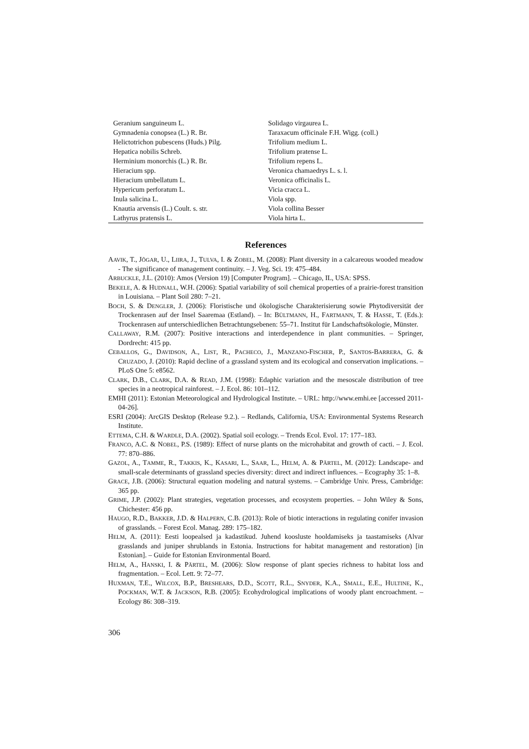| Geranium sanguineum L. | Solidago virgaurea L. |
| Gymnadenia conopsea (L.) R. Br. | Taraxacum officinale F.H. Wigg. (coll.) |
| Helictotrichon pubescens (Huds.) Pilg. | Trifolium medium L. |
| Hepatica nobilis Schreb. | Trifolium pratense L. |
| Herminium monorchis (L.) R. Br. | Trifolium repens L. |
| Hieracium spp. | Veronica chamaedrys L. s. l. |
| Hieracium umbellatum L. | Veronica officinalis L. |
| Hypericum perforatum L. | Vicia cracca L. |
| Inula salicina L. | Viola spp. |
| Knautia arvensis (L.) Coult. s. str. | Viola collina Besser |
| Lathyrus pratensis L. | Viola hirta L. |
References
AAVIK, T., JÕGAR, U., LIIRA, J., TULVA, I. & ZOBEL, M. (2008): Plant diversity in a calcareous wooded meadow - The significance of management continuity. – J. Veg. Sci. 19: 475–484.
ARBUCKLE, J.L. (2010): Amos (Version 19) [Computer Program]. – Chicago, IL, USA: SPSS.
BEKELE, A. & HUDNALL, W.H. (2006): Spatial variability of soil chemical properties of a prairie-forest transition in Louisiana. – Plant Soil 280: 7–21.
BOCH, S. & DENGLER, J. (2006): Floristische und ökologische Charakterisierung sowie Phytodiversität der Trockenrasen auf der Insel Saaremaa (Estland). – In: BÜLTMANN, H., FARTMANN, T. & HASSE, T. (Eds.): Trockenrasen auf unterschiedlichen Betrachtungsebenen: 55–71. Institut für Landschaftsökologie, Münster.
CALLAWAY, R.M. (2007): Positive interactions and interdependence in plant communities. – Springer, Dordrecht: 415 pp.
CEBALLOS, G., DAVIDSON, A., LIST, R., PACHECO, J., MANZANO-FISCHER, P., SANTOS-BARRERA, G. & CRUZADO, J. (2010): Rapid decline of a grassland system and its ecological and conservation implications. – PLoS One 5: e8562.
CLARK, D.B., CLARK, D.A. & READ, J.M. (1998): Edaphic variation and the mesoscale distribution of tree species in a neotropical rainforest. – J. Ecol. 86: 101–112.
EMHI (2011): Estonian Meteorological and Hydrological Institute. – URL: http://www.emhi.ee [accessed 2011-04-26].
ESRI (2004): ArcGIS Desktop (Release 9.2.). – Redlands, California, USA: Environmental Systems Research Institute.
ETTEMA, C.H. & WARDLE, D.A. (2002). Spatial soil ecology. – Trends Ecol. Evol. 17: 177–183.
FRANCO, A.C. & NOBEL, P.S. (1989): Effect of nurse plants on the microhabitat and growth of cacti. – J. Ecol. 77: 870–886.
GAZOL, A., TAMME, R., TAKKIS, K., KASARI, L., SAAR, L., HELM, A. & PÄRTEL, M. (2012): Landscape- and small-scale determinants of grassland species diversity: direct and indirect influences. – Ecography 35: 1–8.
GRACE, J.B. (2006): Structural equation modeling and natural systems. – Cambridge Univ. Press, Cambridge: 365 pp.
GRIME, J.P. (2002): Plant strategies, vegetation processes, and ecosystem properties. – John Wiley & Sons, Chichester: 456 pp.
HAUGO, R.D., BAKKER, J.D. & HALPERN, C.B. (2013): Role of biotic interactions in regulating conifer invasion of grasslands. – Forest Ecol. Manag. 289: 175–182.
HELM, A. (2011): Eesti loopealsed ja kadastikud. Juhend koosluste hooldamiseks ja taastamiseks (Alvar grasslands and juniper shrublands in Estonia. Instructions for habitat management and restoration) [in Estonian]. – Guide for Estonian Environmental Board.
HELM, A., HANSKI, I. & PÄRTEL, M. (2006): Slow response of plant species richness to habitat loss and fragmentation. – Ecol. Lett. 9: 72–77.
HUXMAN, T.E., WILCOX, B.P., BRESHEARS, D.D., SCOTT, R.L., SNYDER, K.A., SMALL, E.E., HULTINE, K., POCKMAN, W.T. & JACKSON, R.B. (2005): Ecohydrological implications of woody plant encroachment. – Ecology 86: 308–319.
306